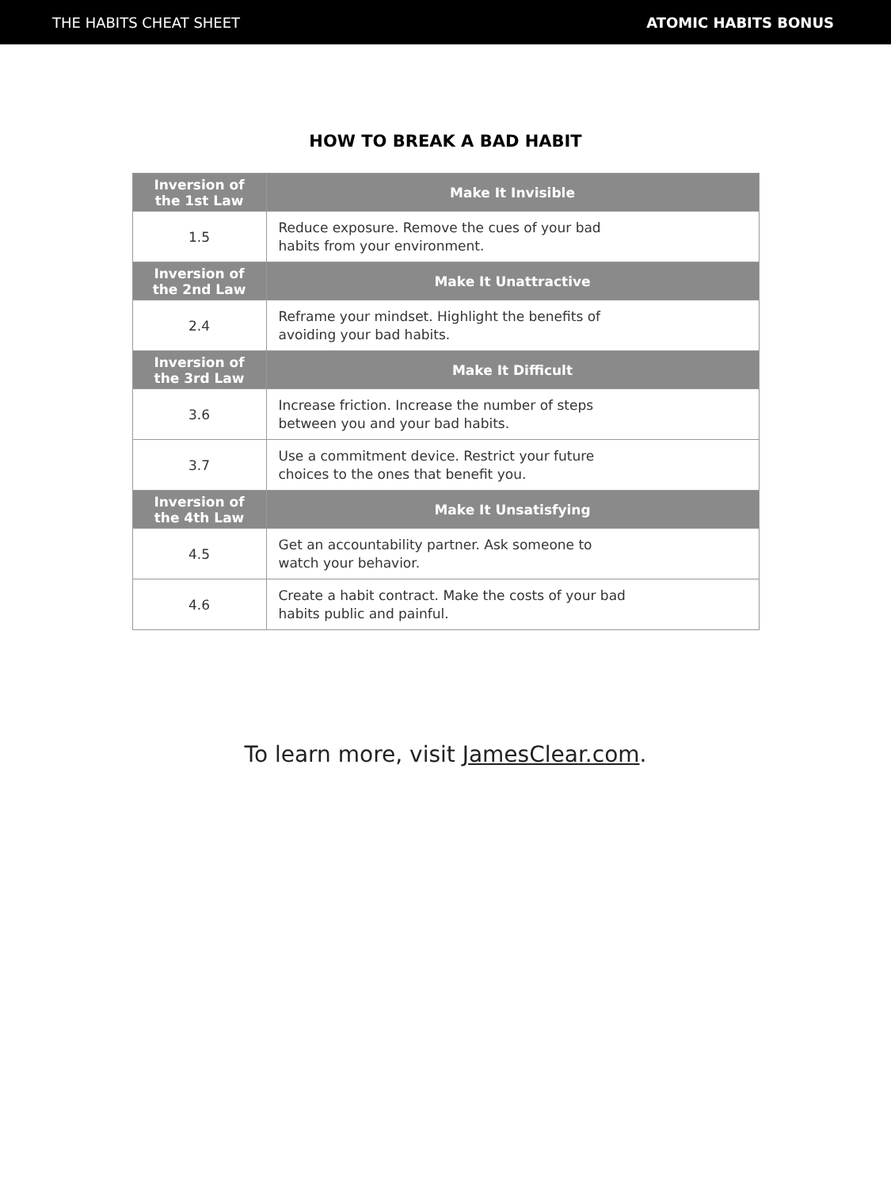THE HABITS CHEAT SHEET ATOMIC HABITS BONUS
HOW TO BREAK A BAD HABIT
| Inversion of the 1st Law | Make It Invisible |
| --- | --- |
| 1.5 | Reduce exposure. Remove the cues of your bad habits from your environment. |
| Inversion of the 2nd Law | Make It Unattractive |
| 2.4 | Reframe your mindset. Highlight the benefits of avoiding your bad habits. |
| Inversion of the 3rd Law | Make It Difficult |
| 3.6 | Increase friction. Increase the number of steps between you and your bad habits. |
| 3.7 | Use a commitment device. Restrict your future choices to the ones that benefit you. |
| Inversion of the 4th Law | Make It Unsatisfying |
| 4.5 | Get an accountability partner. Ask someone to watch your behavior. |
| 4.6 | Create a habit contract. Make the costs of your bad habits public and painful. |
To learn more, visit JamesClear.com.